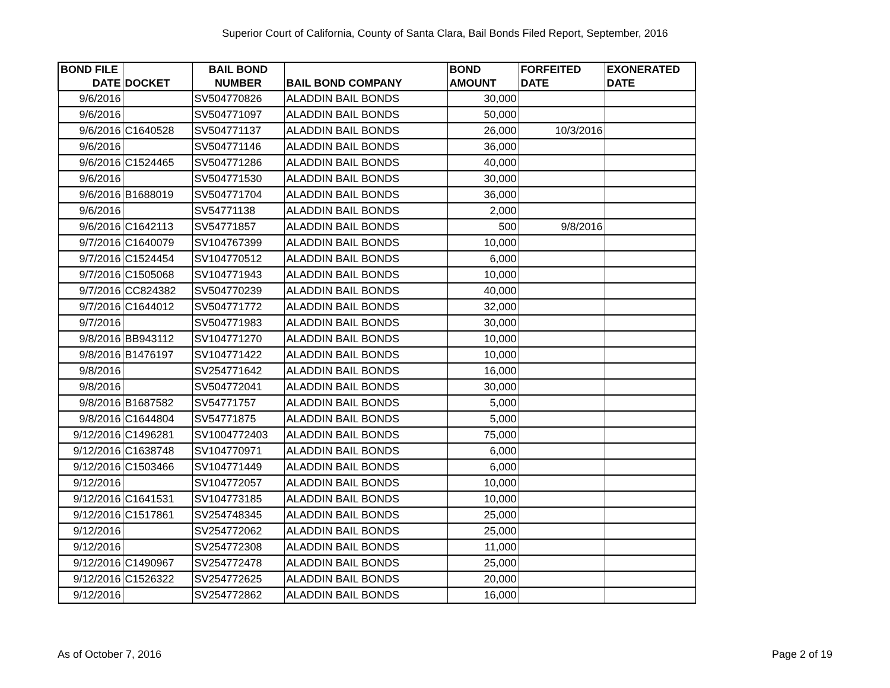Superior Court of California, County of Santa Clara, Bail Bonds Filed Report, September, 2016
| BOND FILE DATE | DOCKET | BAIL BOND NUMBER | BAIL BOND COMPANY | BOND AMOUNT | FORFEITED DATE | EXONERATED DATE |
| --- | --- | --- | --- | --- | --- | --- |
| 9/6/2016 | | SV504770826 | ALADDIN BAIL BONDS | 30,000 | | |
| 9/6/2016 | | SV504771097 | ALADDIN BAIL BONDS | 50,000 | | |
| 9/6/2016 | C1640528 | SV504771137 | ALADDIN BAIL BONDS | 26,000 | 10/3/2016 | |
| 9/6/2016 | | SV504771146 | ALADDIN BAIL BONDS | 36,000 | | |
| 9/6/2016 | C1524465 | SV504771286 | ALADDIN BAIL BONDS | 40,000 | | |
| 9/6/2016 | | SV504771530 | ALADDIN BAIL BONDS | 30,000 | | |
| 9/6/2016 | B1688019 | SV504771704 | ALADDIN BAIL BONDS | 36,000 | | |
| 9/6/2016 | | SV54771138 | ALADDIN BAIL BONDS | 2,000 | | |
| 9/6/2016 | C1642113 | SV54771857 | ALADDIN BAIL BONDS | 500 | 9/8/2016 | |
| 9/7/2016 | C1640079 | SV104767399 | ALADDIN BAIL BONDS | 10,000 | | |
| 9/7/2016 | C1524454 | SV104770512 | ALADDIN BAIL BONDS | 6,000 | | |
| 9/7/2016 | C1505068 | SV104771943 | ALADDIN BAIL BONDS | 10,000 | | |
| 9/7/2016 | CC824382 | SV504770239 | ALADDIN BAIL BONDS | 40,000 | | |
| 9/7/2016 | C1644012 | SV504771772 | ALADDIN BAIL BONDS | 32,000 | | |
| 9/7/2016 | | SV504771983 | ALADDIN BAIL BONDS | 30,000 | | |
| 9/8/2016 | BB943112 | SV104771270 | ALADDIN BAIL BONDS | 10,000 | | |
| 9/8/2016 | B1476197 | SV104771422 | ALADDIN BAIL BONDS | 10,000 | | |
| 9/8/2016 | | SV254771642 | ALADDIN BAIL BONDS | 16,000 | | |
| 9/8/2016 | | SV504772041 | ALADDIN BAIL BONDS | 30,000 | | |
| 9/8/2016 | B1687582 | SV54771757 | ALADDIN BAIL BONDS | 5,000 | | |
| 9/8/2016 | C1644804 | SV54771875 | ALADDIN BAIL BONDS | 5,000 | | |
| 9/12/2016 | C1496281 | SV1004772403 | ALADDIN BAIL BONDS | 75,000 | | |
| 9/12/2016 | C1638748 | SV104770971 | ALADDIN BAIL BONDS | 6,000 | | |
| 9/12/2016 | C1503466 | SV104771449 | ALADDIN BAIL BONDS | 6,000 | | |
| 9/12/2016 | | SV104772057 | ALADDIN BAIL BONDS | 10,000 | | |
| 9/12/2016 | C1641531 | SV104773185 | ALADDIN BAIL BONDS | 10,000 | | |
| 9/12/2016 | C1517861 | SV254748345 | ALADDIN BAIL BONDS | 25,000 | | |
| 9/12/2016 | | SV254772062 | ALADDIN BAIL BONDS | 25,000 | | |
| 9/12/2016 | | SV254772308 | ALADDIN BAIL BONDS | 11,000 | | |
| 9/12/2016 | C1490967 | SV254772478 | ALADDIN BAIL BONDS | 25,000 | | |
| 9/12/2016 | C1526322 | SV254772625 | ALADDIN BAIL BONDS | 20,000 | | |
| 9/12/2016 | | SV254772862 | ALADDIN BAIL BONDS | 16,000 | | |
As of October 7, 2016 Page 2 of 19